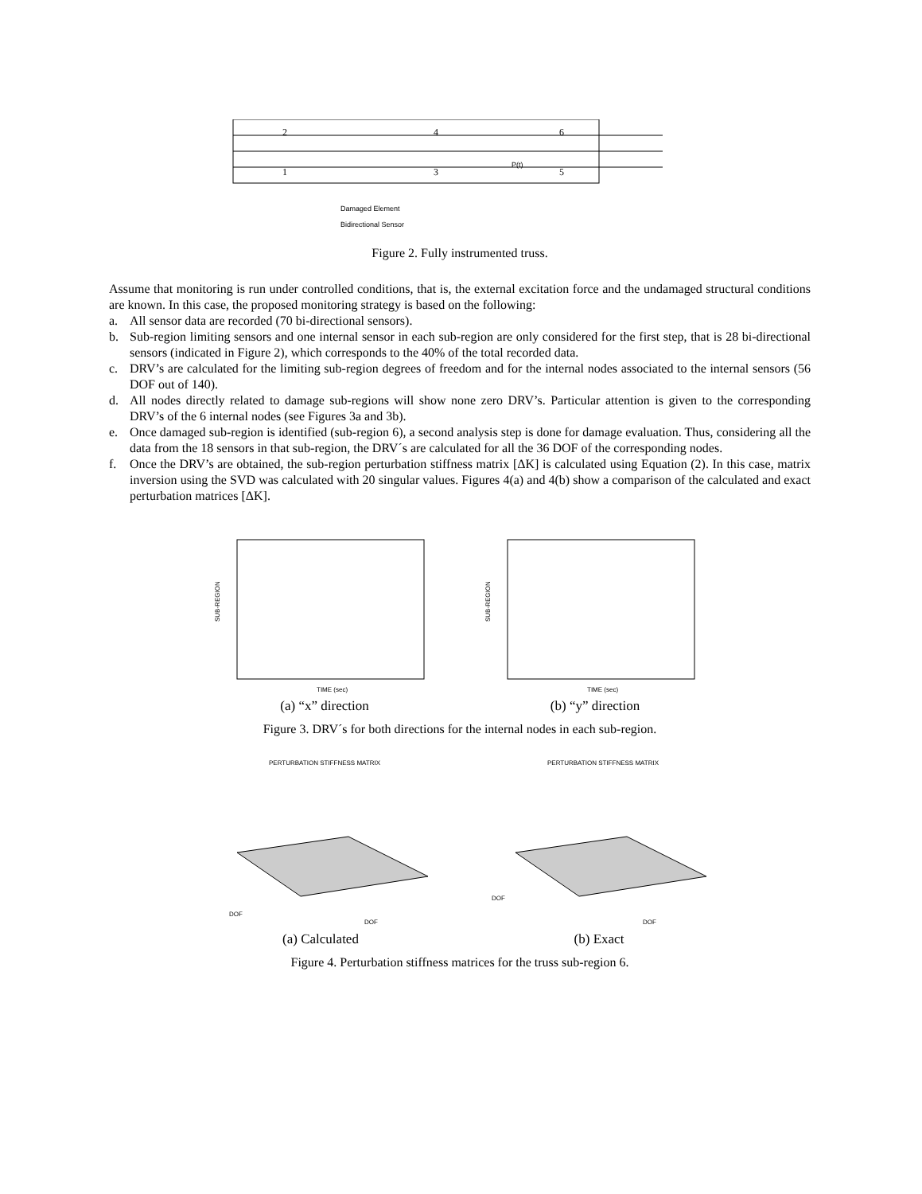P(t)
Damaged Element
Bidirectional Sensor
2
4
6
1
3
5
Figure 2. Fully instrumented truss.
Assume that monitoring is run under controlled conditions, that is, the external excitation force and the undamaged structural conditions are known. In this case, the proposed monitoring strategy is based on the following:
a. All sensor data are recorded (70 bi-directional sensors).
b. Sub-region limiting sensors and one internal sensor in each sub-region are only considered for the first step, that is 28 bi-directional sensors (indicated in Figure 2), which corresponds to the 40% of the total recorded data.
c. DRV’s are calculated for the limiting sub-region degrees of freedom and for the internal nodes associated to the internal sensors (56 DOF out of 140).
d. All nodes directly related to damage sub-regions will show none zero DRV’s. Particular attention is given to the corresponding DRV’s of the 6 internal nodes (see Figures 3a and 3b).
e. Once damaged sub-region is identified (sub-region 6), a second analysis step is done for damage evaluation. Thus, considering all the data from the 18 sensors in that sub-region, the DRV´s are calculated for all the 36 DOF of the corresponding nodes.
f. Once the DRV’s are obtained, the sub-region perturbation stiffness matrix [ΔK] is calculated using Equation (2). In this case, matrix inversion using the SVD was calculated with 20 singular values. Figures 4(a) and 4(b) show a comparison of the calculated and exact perturbation matrices [ΔK].
SUB-REGION
TIME (sec)
(a) “x” direction
SUB-REGION
TIME (sec)
(b) “y” direction
Figure 3. DRV´s for both directions for the internal nodes in each sub-region.
PERTURBATION STIFFNESS MATRIX
DOF
DOF
(a) Calculated
PERTURBATION STIFFNESS MATRIX
DOF
DOF
(b) Exact
Figure 4. Perturbation stiffness matrices for the truss sub-region 6.